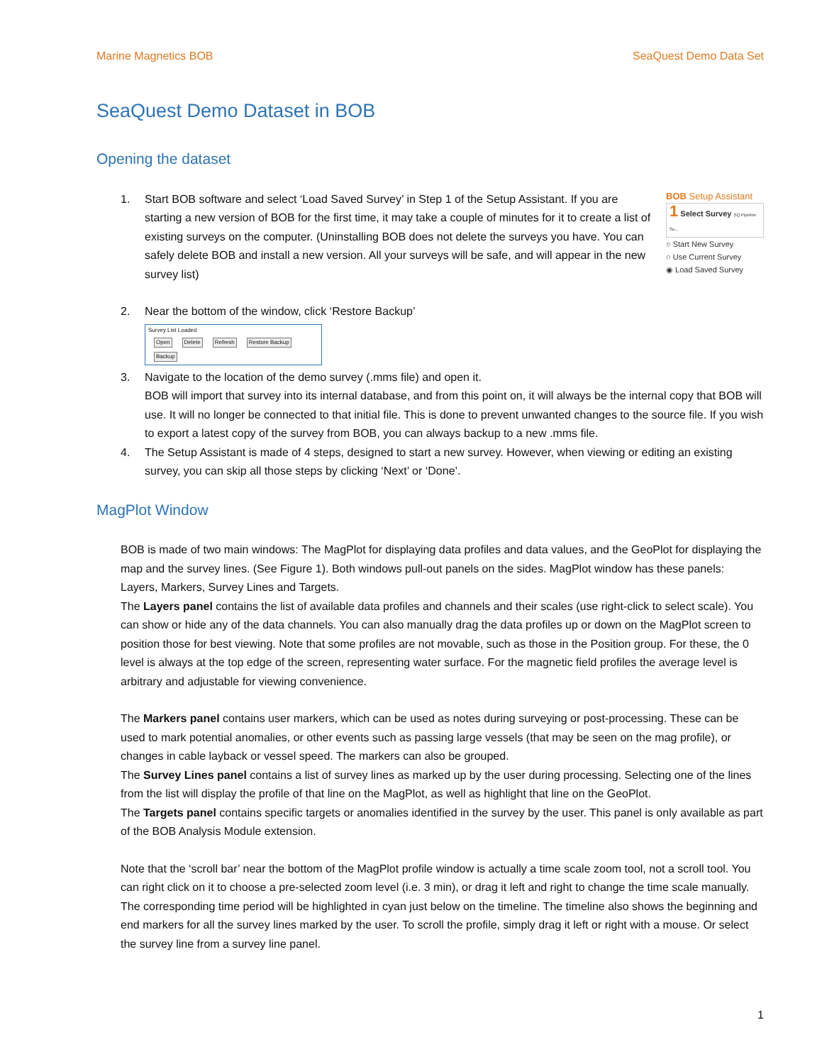Marine Magnetics BOB SeaQuest Demo Data Set
SeaQuest Demo Dataset in BOB
Opening the dataset
BOB Setup Assistant
1 Select Survey SQ Pipeline Su...
○ Start New Survey
○ Use Current Survey
◉ Load Saved Survey
1. Start BOB software and select ‘Load Saved Survey’ in Step 1 of the Setup Assistant. If you are starting a new version of BOB for the first time, it may take a couple of minutes for it to create a list of existing surveys on the computer. (Uninstalling BOB does not delete the surveys you have. You can safely delete BOB and install a new version. All your surveys will be safe, and will appear in the new survey list)
2. Near the bottom of the window, click ‘Restore Backup’
Survey List Loaded
Open Delete Refresh Restore Backup Backup
3. Navigate to the location of the demo survey (.mms file) and open it.
BOB will import that survey into its internal database, and from this point on, it will always be the internal copy that BOB will use. It will no longer be connected to that initial file. This is done to prevent unwanted changes to the source file. If you wish to export a latest copy of the survey from BOB, you can always backup to a new .mms file.
4. The Setup Assistant is made of 4 steps, designed to start a new survey. However, when viewing or editing an existing survey, you can skip all those steps by clicking ‘Next’ or ‘Done’.
MagPlot Window
BOB is made of two main windows: The MagPlot for displaying data profiles and data values, and the GeoPlot for displaying the map and the survey lines. (See Figure 1). Both windows pull-out panels on the sides. MagPlot window has these panels: Layers, Markers, Survey Lines and Targets.
The Layers panel contains the list of available data profiles and channels and their scales (use right-click to select scale). You can show or hide any of the data channels. You can also manually drag the data profiles up or down on the MagPlot screen to position those for best viewing. Note that some profiles are not movable, such as those in the Position group. For these, the 0 level is always at the top edge of the screen, representing water surface. For the magnetic field profiles the average level is arbitrary and adjustable for viewing convenience.
The Markers panel contains user markers, which can be used as notes during surveying or post-processing. These can be used to mark potential anomalies, or other events such as passing large vessels (that may be seen on the mag profile), or changes in cable layback or vessel speed. The markers can also be grouped.
The Survey Lines panel contains a list of survey lines as marked up by the user during processing. Selecting one of the lines from the list will display the profile of that line on the MagPlot, as well as highlight that line on the GeoPlot.
The Targets panel contains specific targets or anomalies identified in the survey by the user. This panel is only available as part of the BOB Analysis Module extension.
Note that the ‘scroll bar’ near the bottom of the MagPlot profile window is actually a time scale zoom tool, not a scroll tool. You can right click on it to choose a pre-selected zoom level (i.e. 3 min), or drag it left and right to change the time scale manually. The corresponding time period will be highlighted in cyan just below on the timeline. The timeline also shows the beginning and end markers for all the survey lines marked by the user. To scroll the profile, simply drag it left or right with a mouse. Or select the survey line from a survey line panel.
1